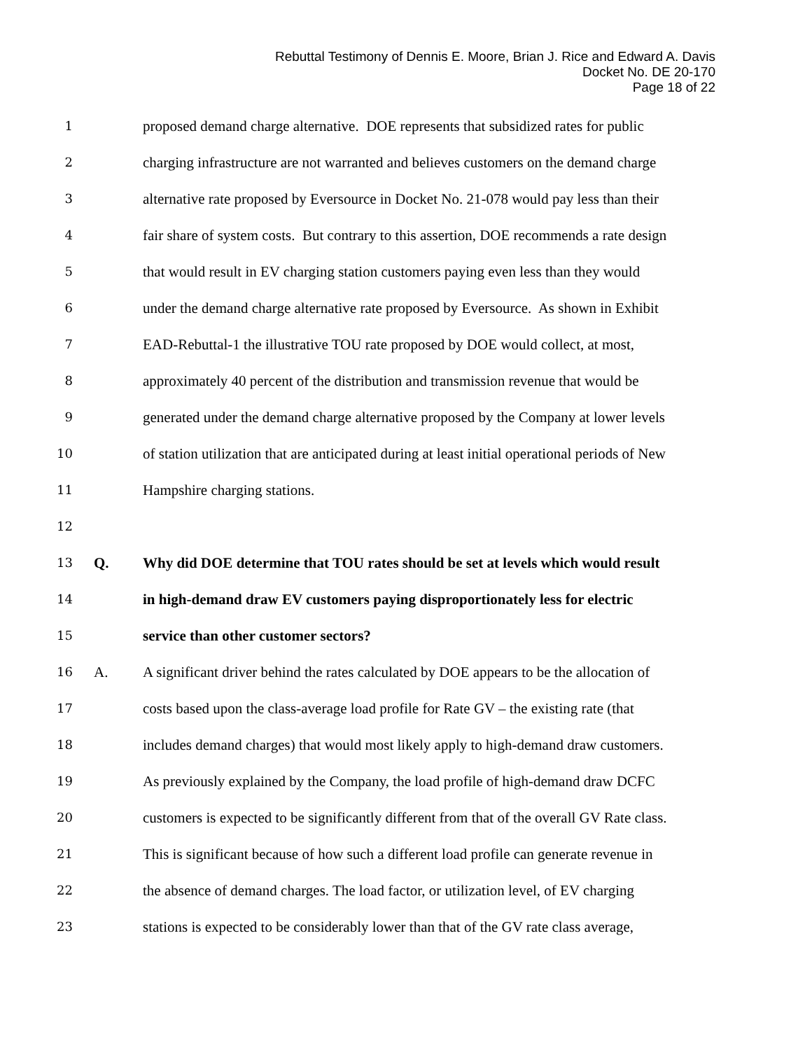Rebuttal Testimony of Dennis E. Moore, Brian J. Rice and Edward A. Davis
Docket No. DE 20-170
Page 18 of 22
1 proposed demand charge alternative. DOE represents that subsidized rates for public
2 charging infrastructure are not warranted and believes customers on the demand charge
3 alternative rate proposed by Eversource in Docket No. 21-078 would pay less than their
4 fair share of system costs. But contrary to this assertion, DOE recommends a rate design
5 that would result in EV charging station customers paying even less than they would
6 under the demand charge alternative rate proposed by Eversource. As shown in Exhibit
7 EAD-Rebuttal-1 the illustrative TOU rate proposed by DOE would collect, at most,
8 approximately 40 percent of the distribution and transmission revenue that would be
9 generated under the demand charge alternative proposed by the Company at lower levels
10 of station utilization that are anticipated during at least initial operational periods of New
11 Hampshire charging stations.
12
13 Q. Why did DOE determine that TOU rates should be set at levels which would result
14 in high-demand draw EV customers paying disproportionately less for electric
15 service than other customer sectors?
16 A. A significant driver behind the rates calculated by DOE appears to be the allocation of
17 costs based upon the class-average load profile for Rate GV – the existing rate (that
18 includes demand charges) that would most likely apply to high-demand draw customers.
19 As previously explained by the Company, the load profile of high-demand draw DCFC
20 customers is expected to be significantly different from that of the overall GV Rate class.
21 This is significant because of how such a different load profile can generate revenue in
22 the absence of demand charges. The load factor, or utilization level, of EV charging
23 stations is expected to be considerably lower than that of the GV rate class average,